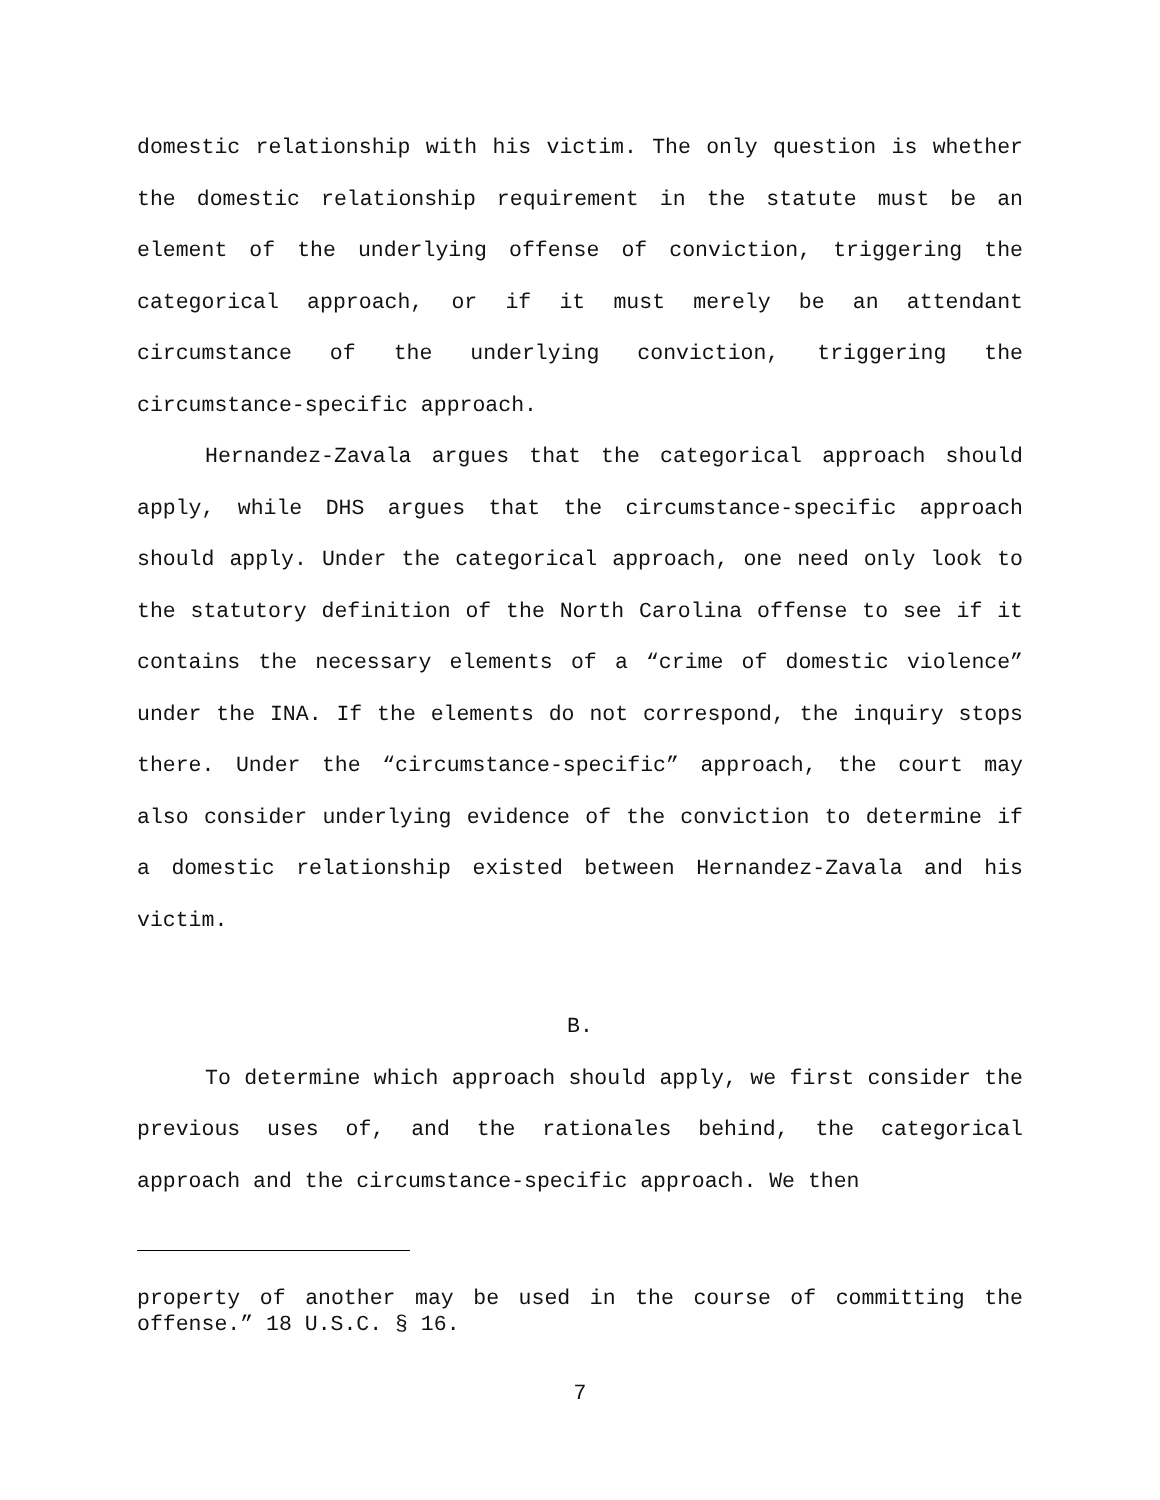domestic relationship with his victim. The only question is whether the domestic relationship requirement in the statute must be an element of the underlying offense of conviction, triggering the categorical approach, or if it must merely be an attendant circumstance of the underlying conviction, triggering the circumstance-specific approach.
Hernandez-Zavala argues that the categorical approach should apply, while DHS argues that the circumstance-specific approach should apply. Under the categorical approach, one need only look to the statutory definition of the North Carolina offense to see if it contains the necessary elements of a “crime of domestic violence” under the INA. If the elements do not correspond, the inquiry stops there. Under the “circumstance-specific” approach, the court may also consider underlying evidence of the conviction to determine if a domestic relationship existed between Hernandez-Zavala and his victim.
B.
To determine which approach should apply, we first consider the previous uses of, and the rationales behind, the categorical approach and the circumstance-specific approach. We then
property of another may be used in the course of committing the offense.” 18 U.S.C. § 16.
7